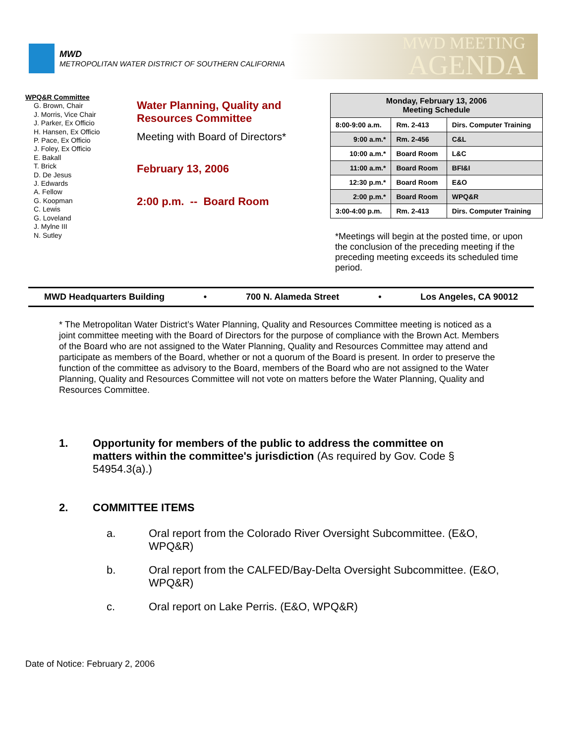MWD
METROPOLITAN WATER DISTRICT OF SOUTHERN CALIFORNIA
MWD MEETING
AGENDA
WPQ&R Committee
G. Brown, Chair
J. Morris, Vice Chair
J. Parker, Ex Officio
H. Hansen, Ex Officio
P. Pace, Ex Officio
J. Foley, Ex Officio
E. Bakall
T. Brick
D. De Jesus
J. Edwards
A. Fellow
G. Koopman
C. Lewis
G. Loveland
J. Mylne III
N. Sutley
Water Planning, Quality and Resources Committee
Meeting with Board of Directors*
February 13, 2006
2:00 p.m. -- Board Room
| Monday, February 13, 2006 Meeting Schedule | | |
| --- | --- | --- |
| 8:00-9:00 a.m. | Rm. 2-413 | Dirs. Computer Training |
| 9:00 a.m.* | Rm. 2-456 | C&L |
| 10:00 a.m.* | Board Room | L&C |
| 11:00 a.m.* | Board Room | BFI&I |
| 12:30 p.m.* | Board Room | E&O |
| 2:00 p.m.* | Board Room | WPQ&R |
| 3:00-4:00 p.m. | Rm. 2-413 | Dirs. Computer Training |
*Meetings will begin at the posted time, or upon the conclusion of the preceding meeting if the preceding meeting exceeds its scheduled time period.
MWD Headquarters Building • 700 N. Alameda Street • Los Angeles, CA 90012
* The Metropolitan Water District’s Water Planning, Quality and Resources Committee meeting is noticed as a joint committee meeting with the Board of Directors for the purpose of compliance with the Brown Act. Members of the Board who are not assigned to the Water Planning, Quality and Resources Committee may attend and participate as members of the Board, whether or not a quorum of the Board is present. In order to preserve the function of the committee as advisory to the Board, members of the Board who are not assigned to the Water Planning, Quality and Resources Committee will not vote on matters before the Water Planning, Quality and Resources Committee.
1. Opportunity for members of the public to address the committee on matters within the committee's jurisdiction (As required by Gov. Code § 54954.3(a).)
2. COMMITTEE ITEMS
a. Oral report from the Colorado River Oversight Subcommittee. (E&O, WPQ&R)
b. Oral report from the CALFED/Bay-Delta Oversight Subcommittee. (E&O, WPQ&R)
c. Oral report on Lake Perris. (E&O, WPQ&R)
Date of Notice: February 2, 2006